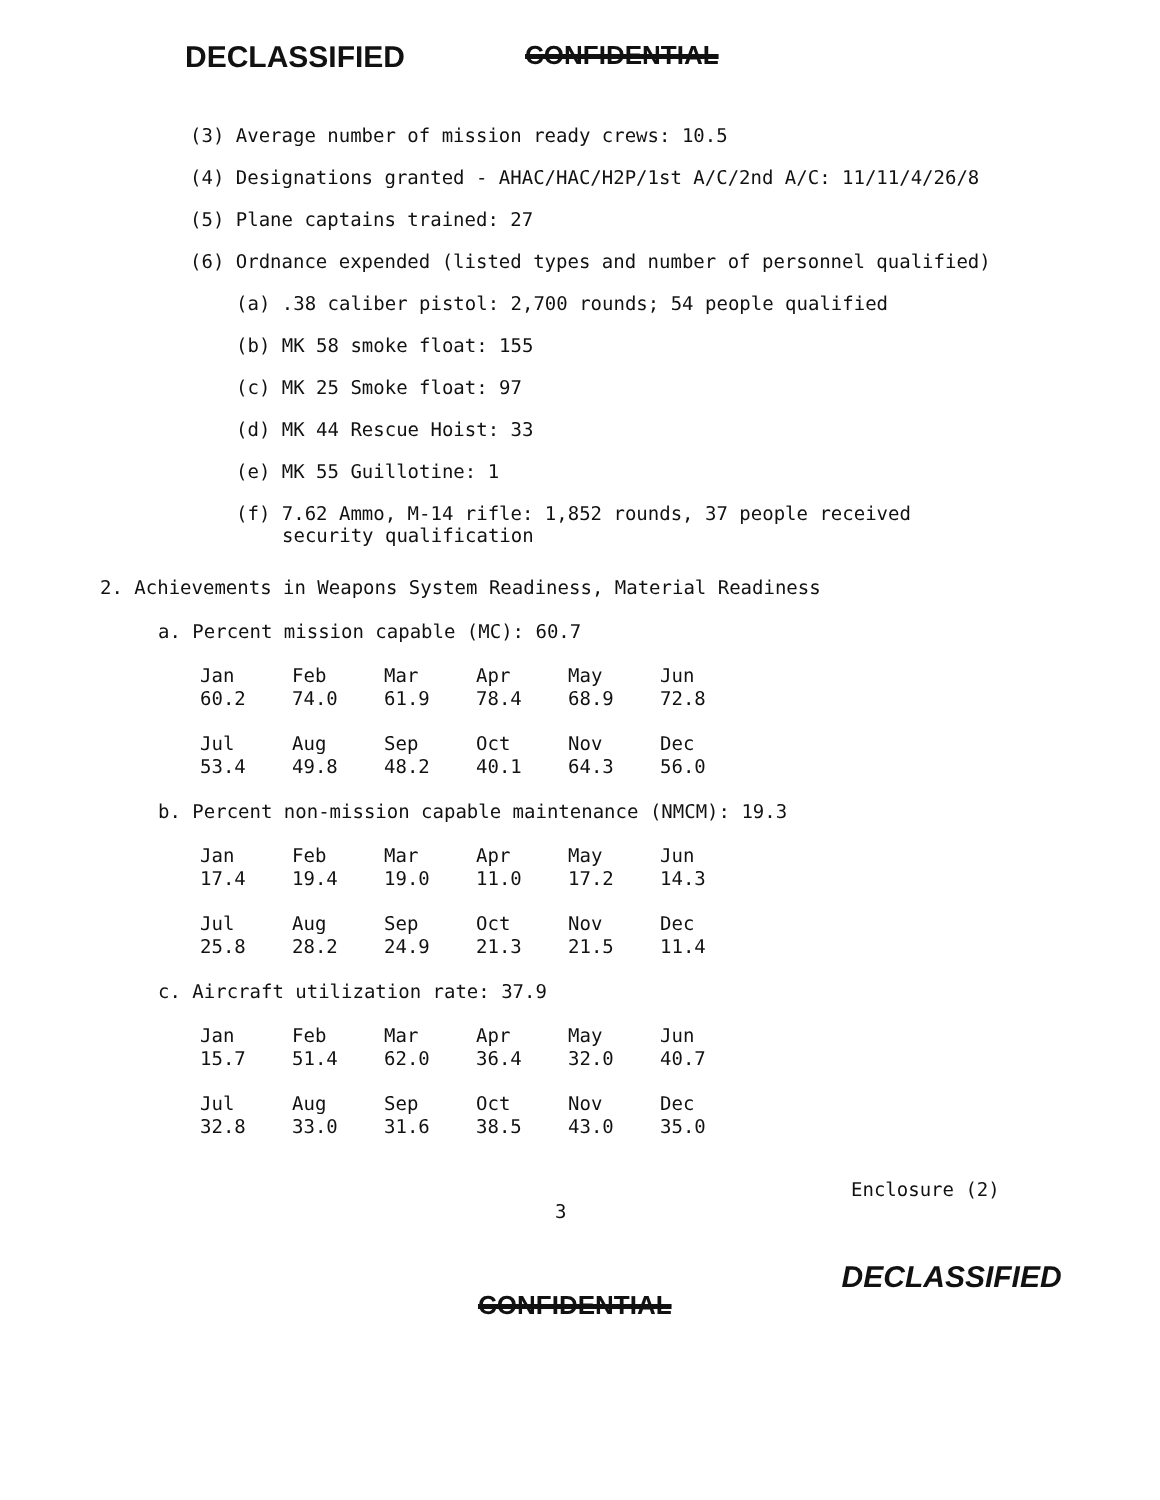DECLASSIFIED CONFIDENTIAL
(3) Average number of mission ready crews: 10.5
(4) Designations granted - AHAC/HAC/H2P/1st A/C/2nd A/C: 11/11/4/26/8
(5) Plane captains trained: 27
(6) Ordnance expended (listed types and number of personnel qualified)
(a) .38 caliber pistol: 2,700 rounds; 54 people qualified
(b) MK 58 smoke float: 155
(c) MK 25 Smoke float: 97
(d) MK 44 Rescue Hoist: 33
(e) MK 55 Guillotine: 1
(f) 7.62 Ammo, M-14 rifle: 1,852 rounds, 37 people received
security qualification
2. Achievements in Weapons System Readiness, Material Readiness
a. Percent mission capable (MC): 60.7
| Jan | Feb | Mar | Apr | May | Jun |
| --- | --- | --- | --- | --- | --- |
| 60.2 | 74.0 | 61.9 | 78.4 | 68.9 | 72.8 |
| Jul | Aug | Sep | Oct | Nov | Dec |
| 53.4 | 49.8 | 48.2 | 40.1 | 64.3 | 56.0 |
b. Percent non-mission capable maintenance (NMCM): 19.3
| Jan | Feb | Mar | Apr | May | Jun |
| --- | --- | --- | --- | --- | --- |
| 17.4 | 19.4 | 19.0 | 11.0 | 17.2 | 14.3 |
| Jul | Aug | Sep | Oct | Nov | Dec |
| 25.8 | 28.2 | 24.9 | 21.3 | 21.5 | 11.4 |
c. Aircraft utilization rate: 37.9
| Jan | Feb | Mar | Apr | May | Jun |
| --- | --- | --- | --- | --- | --- |
| 15.7 | 51.4 | 62.0 | 36.4 | 32.0 | 40.7 |
| Jul | Aug | Sep | Oct | Nov | Dec |
| 32.8 | 33.0 | 31.6 | 38.5 | 43.0 | 35.0 |
Enclosure (2)
3
CONFIDENTIAL DECLASSIFIED